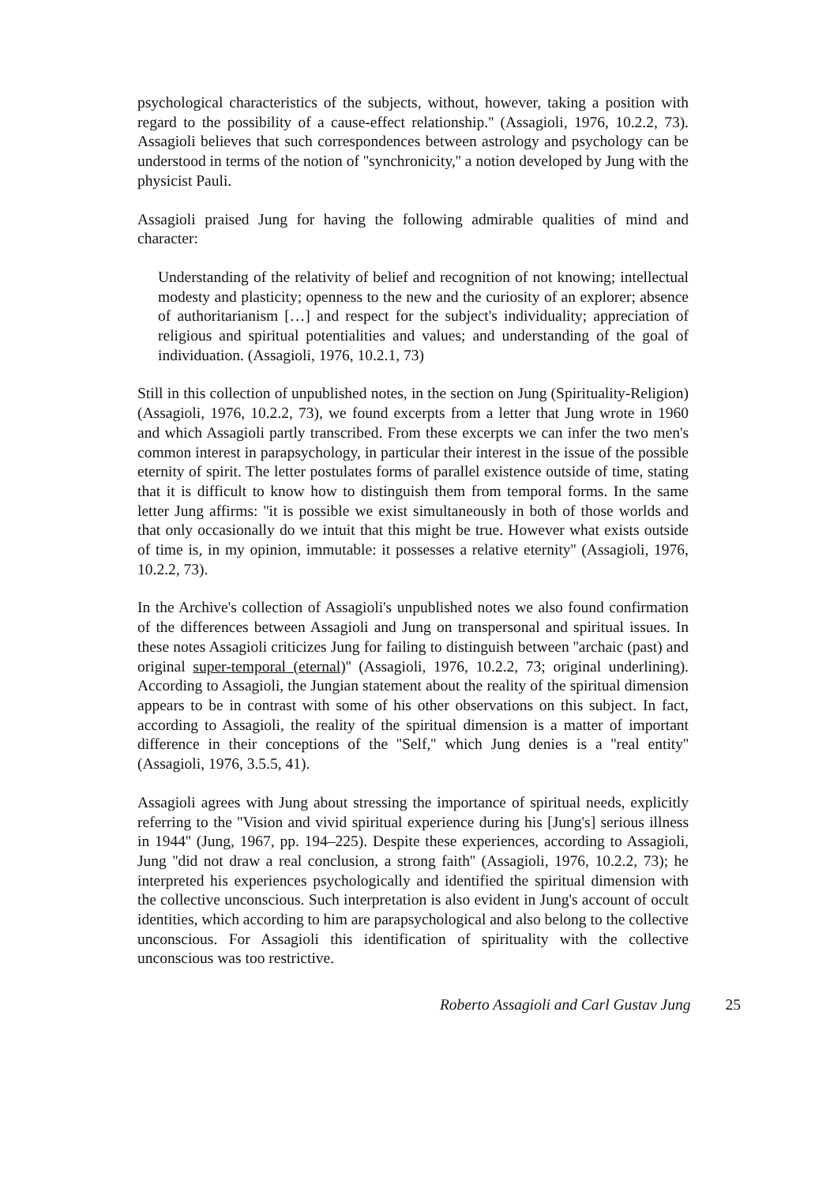psychological characteristics of the subjects, without, however, taking a position with regard to the possibility of a cause-effect relationship.'' (Assagioli, 1976, 10.2.2, 73). Assagioli believes that such correspondences between astrology and psychology can be understood in terms of the notion of ''synchronicity,'' a notion developed by Jung with the physicist Pauli.
Assagioli praised Jung for having the following admirable qualities of mind and character:
Understanding of the relativity of belief and recognition of not knowing; intellectual modesty and plasticity; openness to the new and the curiosity of an explorer; absence of authoritarianism […] and respect for the subject's individuality; appreciation of religious and spiritual potentialities and values; and understanding of the goal of individuation. (Assagioli, 1976, 10.2.1, 73)
Still in this collection of unpublished notes, in the section on Jung (Spirituality-Religion) (Assagioli, 1976, 10.2.2, 73), we found excerpts from a letter that Jung wrote in 1960 and which Assagioli partly transcribed. From these excerpts we can infer the two men's common interest in parapsychology, in particular their interest in the issue of the possible eternity of spirit. The letter postulates forms of parallel existence outside of time, stating that it is difficult to know how to distinguish them from temporal forms. In the same letter Jung affirms: ''it is possible we exist simultaneously in both of those worlds and that only occasionally do we intuit that this might be true. However what exists outside of time is, in my opinion, immutable: it possesses a relative eternity'' (Assagioli, 1976, 10.2.2, 73).
In the Archive's collection of Assagioli's unpublished notes we also found confirmation of the differences between Assagioli and Jung on transpersonal and spiritual issues. In these notes Assagioli criticizes Jung for failing to distinguish between ''archaic (past) and original super-temporal (eternal)'' (Assagioli, 1976, 10.2.2, 73; original underlining). According to Assagioli, the Jungian statement about the reality of the spiritual dimension appears to be in contrast with some of his other observations on this subject. In fact, according to Assagioli, the reality of the spiritual dimension is a matter of important difference in their conceptions of the ''Self,'' which Jung denies is a ''real entity'' (Assagioli, 1976, 3.5.5, 41).
Assagioli agrees with Jung about stressing the importance of spiritual needs, explicitly referring to the ''Vision and vivid spiritual experience during his [Jung's] serious illness in 1944'' (Jung, 1967, pp. 194–225). Despite these experiences, according to Assagioli, Jung ''did not draw a real conclusion, a strong faith'' (Assagioli, 1976, 10.2.2, 73); he interpreted his experiences psychologically and identified the spiritual dimension with the collective unconscious. Such interpretation is also evident in Jung's account of occult identities, which according to him are parapsychological and also belong to the collective unconscious. For Assagioli this identification of spirituality with the collective unconscious was too restrictive.
Roberto Assagioli and Carl Gustav Jung 25